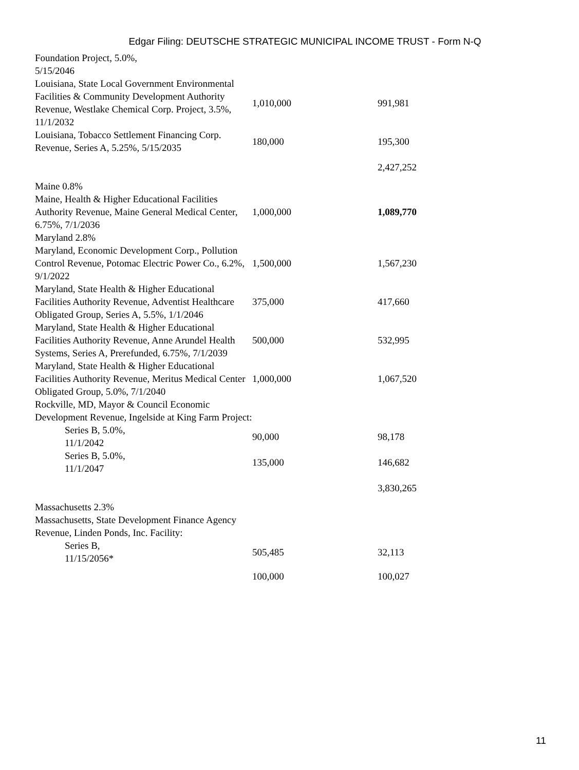Edgar Filing: DEUTSCHE STRATEGIC MUNICIPAL INCOME TRUST - Form N-Q
| Foundation Project, 5.0%, 5/15/2046 | | |
| Louisiana, State Local Government Environmental Facilities & Community Development Authority Revenue, Westlake Chemical Corp. Project, 3.5%, 11/1/2032 | 1,010,000 | 991,981 |
| Louisiana, Tobacco Settlement Financing Corp. Revenue, Series A, 5.25%, 5/15/2035 | 180,000 | 195,300 |
| | | 2,427,252 |
| Maine 0.8% | | |
| Maine, Health & Higher Educational Facilities Authority Revenue, Maine General Medical Center, 6.75%, 7/1/2036 | 1,000,000 | 1,089,770 |
| Maryland 2.8% | | |
| Maryland, Economic Development Corp., Pollution Control Revenue, Potomac Electric Power Co., 6.2%, 9/1/2022 | 1,500,000 | 1,567,230 |
| Maryland, State Health & Higher Educational Facilities Authority Revenue, Adventist Healthcare Obligated Group, Series A, 5.5%, 1/1/2046 | 375,000 | 417,660 |
| Maryland, State Health & Higher Educational Facilities Authority Revenue, Anne Arundel Health Systems, Series A, Prerefunded, 6.75%, 7/1/2039 | 500,000 | 532,995 |
| Maryland, State Health & Higher Educational Facilities Authority Revenue, Meritus Medical Center Obligated Group, 5.0%, 7/1/2040 | 1,000,000 | 1,067,520 |
| Rockville, MD, Mayor & Council Economic Development Revenue, Ingelside at King Farm Project: | | |
| Series B, 5.0%, 11/1/2042 | 90,000 | 98,178 |
| Series B, 5.0%, 11/1/2047 | 135,000 | 146,682 |
| | | 3,830,265 |
| Massachusetts 2.3% | | |
| Massachusetts, State Development Finance Agency Revenue, Linden Ponds, Inc. Facility: | | |
| Series B, 11/15/2056* | 505,485 | 32,113 |
| | 100,000 | 100,027 |
11